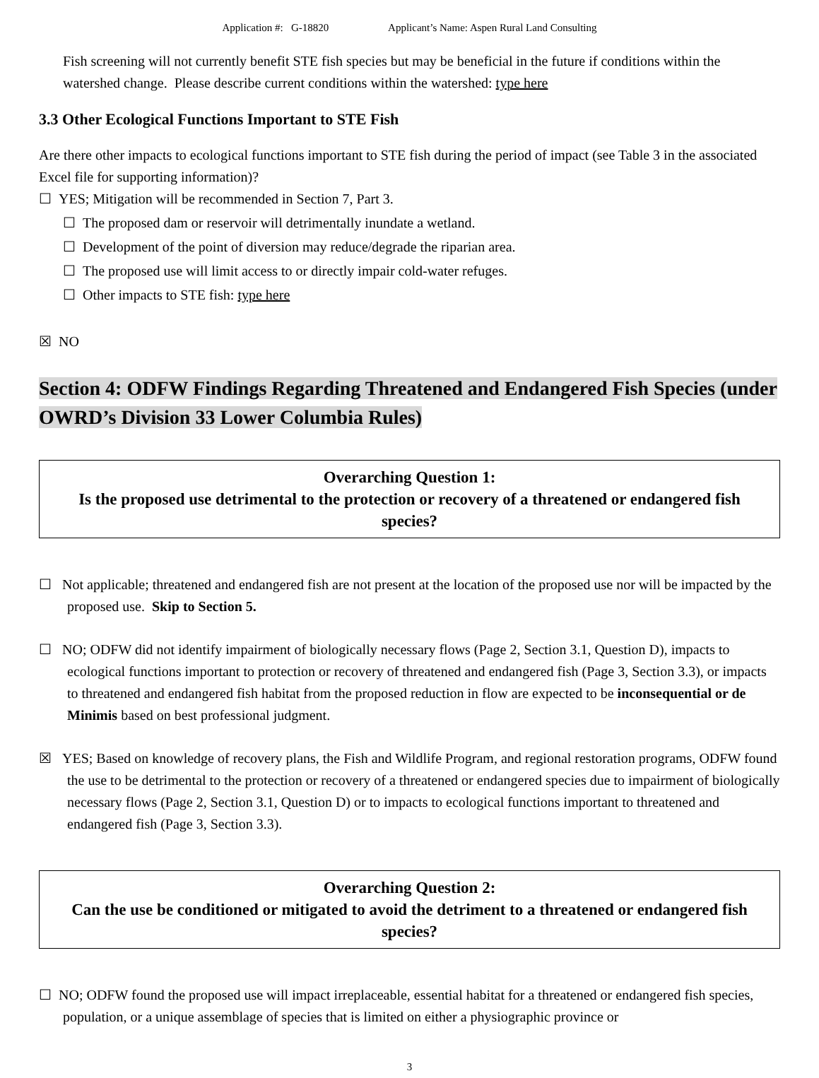Application #: G-18820 Applicant’s Name: Aspen Rural Land Consulting
Fish screening will not currently benefit STE fish species but may be beneficial in the future if conditions within the watershed change. Please describe current conditions within the watershed: type here
3.3 Other Ecological Functions Important to STE Fish
Are there other impacts to ecological functions important to STE fish during the period of impact (see Table 3 in the associated Excel file for supporting information)?
☐ YES; Mitigation will be recommended in Section 7, Part 3.
☐ The proposed dam or reservoir will detrimentally inundate a wetland.
☐ Development of the point of diversion may reduce/degrade the riparian area.
☐ The proposed use will limit access to or directly impair cold-water refuges.
☐ Other impacts to STE fish: type here
☒ NO
Section 4: ODFW Findings Regarding Threatened and Endangered Fish Species (under OWRD’s Division 33 Lower Columbia Rules)
Overarching Question 1:
Is the proposed use detrimental to the protection or recovery of a threatened or endangered fish species?
☐ Not applicable; threatened and endangered fish are not present at the location of the proposed use nor will be impacted by the proposed use. Skip to Section 5.
☐ NO; ODFW did not identify impairment of biologically necessary flows (Page 2, Section 3.1, Question D), impacts to ecological functions important to protection or recovery of threatened and endangered fish (Page 3, Section 3.3), or impacts to threatened and endangered fish habitat from the proposed reduction in flow are expected to be inconsequential or de Minimis based on best professional judgment.
☒ YES; Based on knowledge of recovery plans, the Fish and Wildlife Program, and regional restoration programs, ODFW found the use to be detrimental to the protection or recovery of a threatened or endangered species due to impairment of biologically necessary flows (Page 2, Section 3.1, Question D) or to impacts to ecological functions important to threatened and endangered fish (Page 3, Section 3.3).
Overarching Question 2:
Can the use be conditioned or mitigated to avoid the detriment to a threatened or endangered fish species?
☐ NO; ODFW found the proposed use will impact irreplaceable, essential habitat for a threatened or endangered fish species, population, or a unique assemblage of species that is limited on either a physiographic province or
3